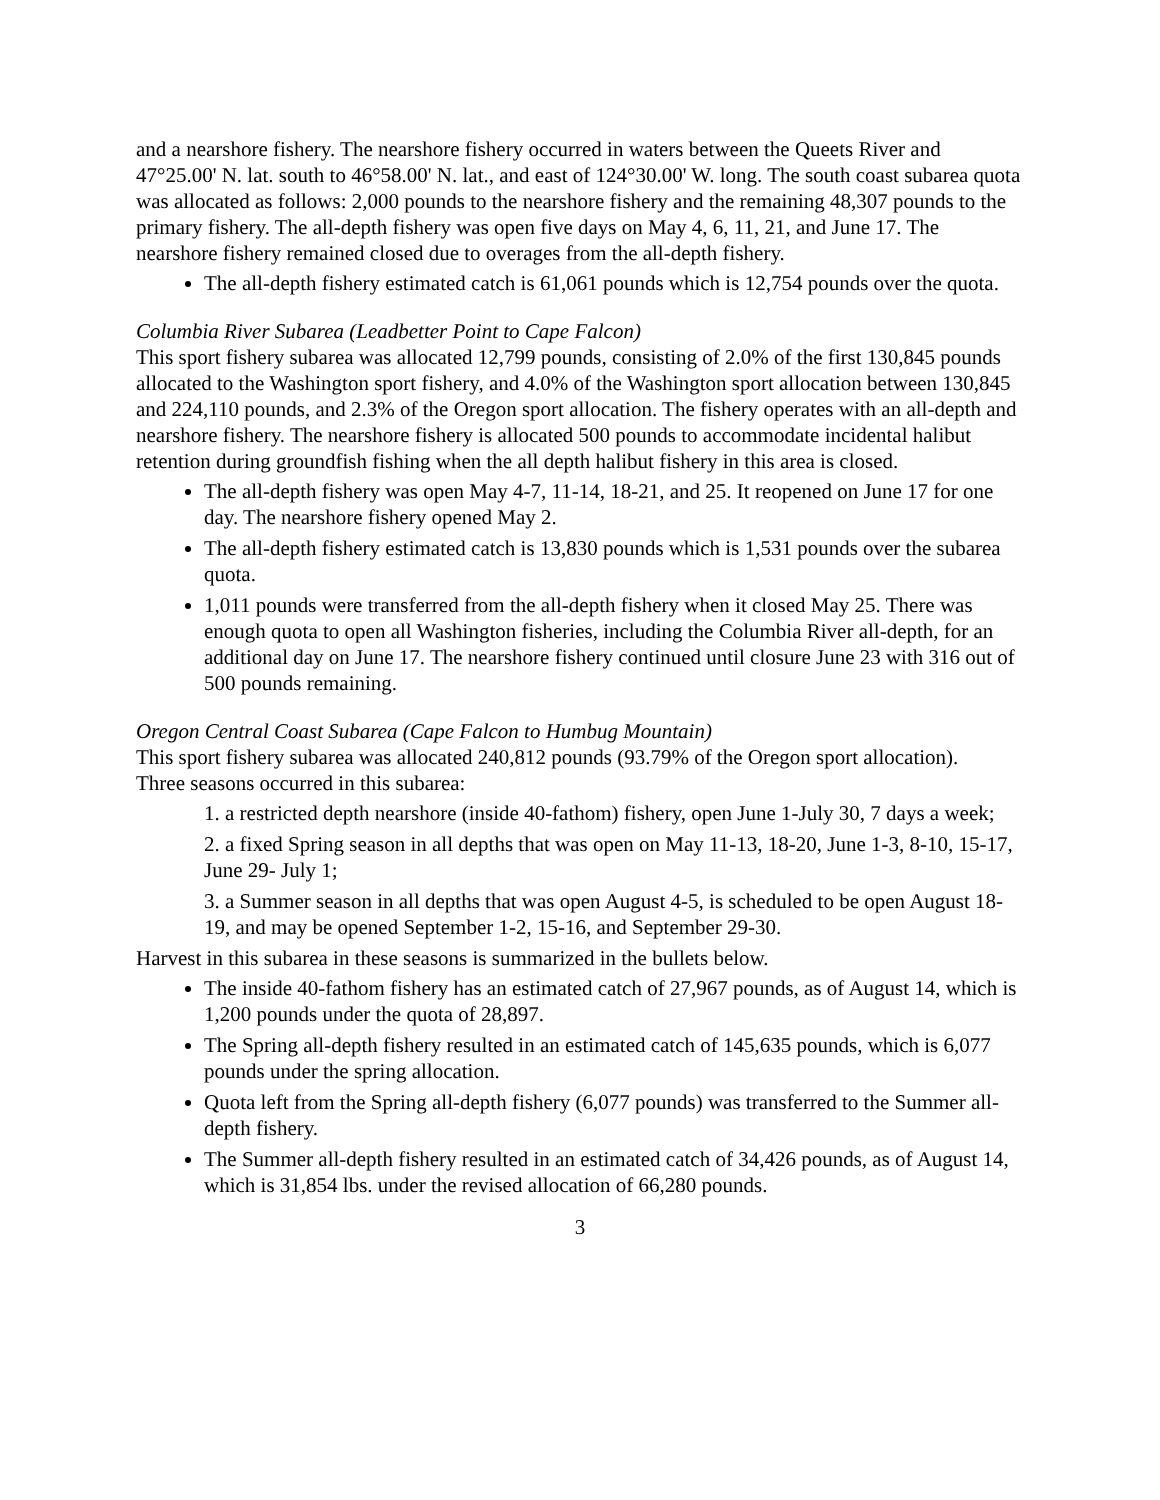and a nearshore fishery. The nearshore fishery occurred in waters between the Queets River and 47°25.00' N. lat. south to 46°58.00' N. lat., and east of 124°30.00' W. long. The south coast subarea quota was allocated as follows: 2,000 pounds to the nearshore fishery and the remaining 48,307 pounds to the primary fishery. The all-depth fishery was open five days on May 4, 6, 11, 21, and June 17. The nearshore fishery remained closed due to overages from the all-depth fishery.
The all-depth fishery estimated catch is 61,061 pounds which is 12,754 pounds over the quota.
Columbia River Subarea (Leadbetter Point to Cape Falcon)
This sport fishery subarea was allocated 12,799 pounds, consisting of 2.0% of the first 130,845 pounds allocated to the Washington sport fishery, and 4.0% of the Washington sport allocation between 130,845 and 224,110 pounds, and 2.3% of the Oregon sport allocation. The fishery operates with an all-depth and nearshore fishery. The nearshore fishery is allocated 500 pounds to accommodate incidental halibut retention during groundfish fishing when the all depth halibut fishery in this area is closed.
The all-depth fishery was open May 4-7, 11-14, 18-21, and 25. It reopened on June 17 for one day. The nearshore fishery opened May 2.
The all-depth fishery estimated catch is 13,830 pounds which is 1,531 pounds over the subarea quota.
1,011 pounds were transferred from the all-depth fishery when it closed May 25. There was enough quota to open all Washington fisheries, including the Columbia River all-depth, for an additional day on June 17. The nearshore fishery continued until closure June 23 with 316 out of 500 pounds remaining.
Oregon Central Coast Subarea (Cape Falcon to Humbug Mountain)
This sport fishery subarea was allocated 240,812 pounds (93.79% of the Oregon sport allocation).
Three seasons occurred in this subarea:
1. a restricted depth nearshore (inside 40-fathom) fishery, open June 1-July 30, 7 days a week;
2. a fixed Spring season in all depths that was open on May 11-13, 18-20, June 1-3, 8-10, 15-17, June 29- July 1;
3. a Summer season in all depths that was open August 4-5, is scheduled to be open August 18-19, and may be opened September 1-2, 15-16, and September 29-30.
Harvest in this subarea in these seasons is summarized in the bullets below.
The inside 40-fathom fishery has an estimated catch of 27,967 pounds, as of August 14, which is 1,200 pounds under the quota of 28,897.
The Spring all-depth fishery resulted in an estimated catch of 145,635 pounds, which is 6,077 pounds under the spring allocation.
Quota left from the Spring all-depth fishery (6,077 pounds) was transferred to the Summer all-depth fishery.
The Summer all-depth fishery resulted in an estimated catch of 34,426 pounds, as of August 14, which is 31,854 lbs. under the revised allocation of 66,280 pounds.
3